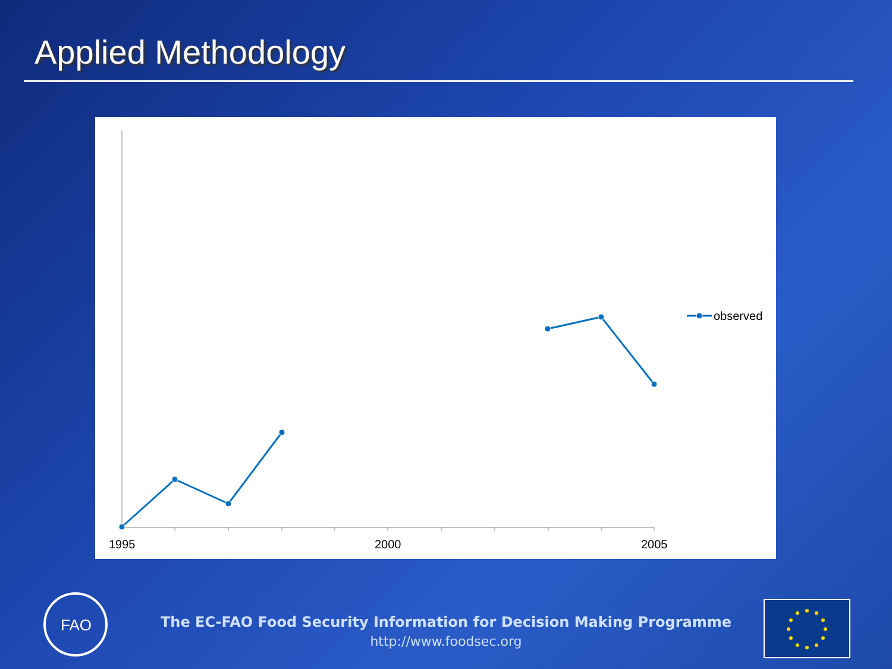Applied Methodology
1995
2000
2005
observed
FAO
The EC-FAO Food Security Information for Decision Making Programme
http://www.foodsec.org